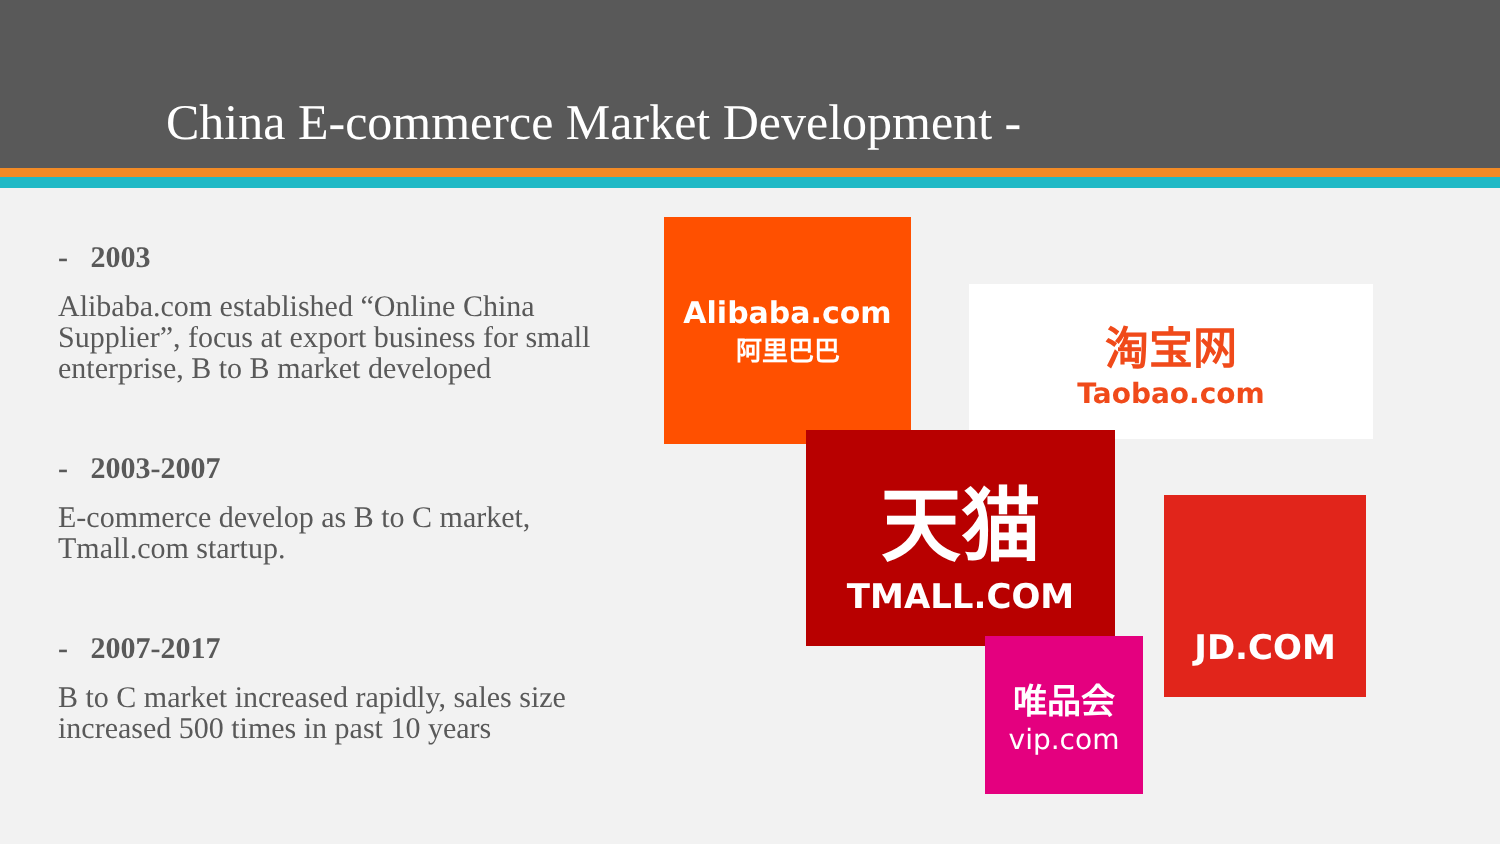China E-commerce Market Development -
- 2003
Alibaba.com established “Online China Supplier”, focus at export business for small enterprise, B to B market developed
- 2003-2007
E-commerce develop as B to C market, Tmall.com startup.
- 2007-2017
B to C market increased rapidly, sales size increased 500 times in past 10 years
Alibaba.com
阿里巴巴
淘宝网
Taobao.com
天猫
TMALL.COM
JD.COM
唯品会
vip.com